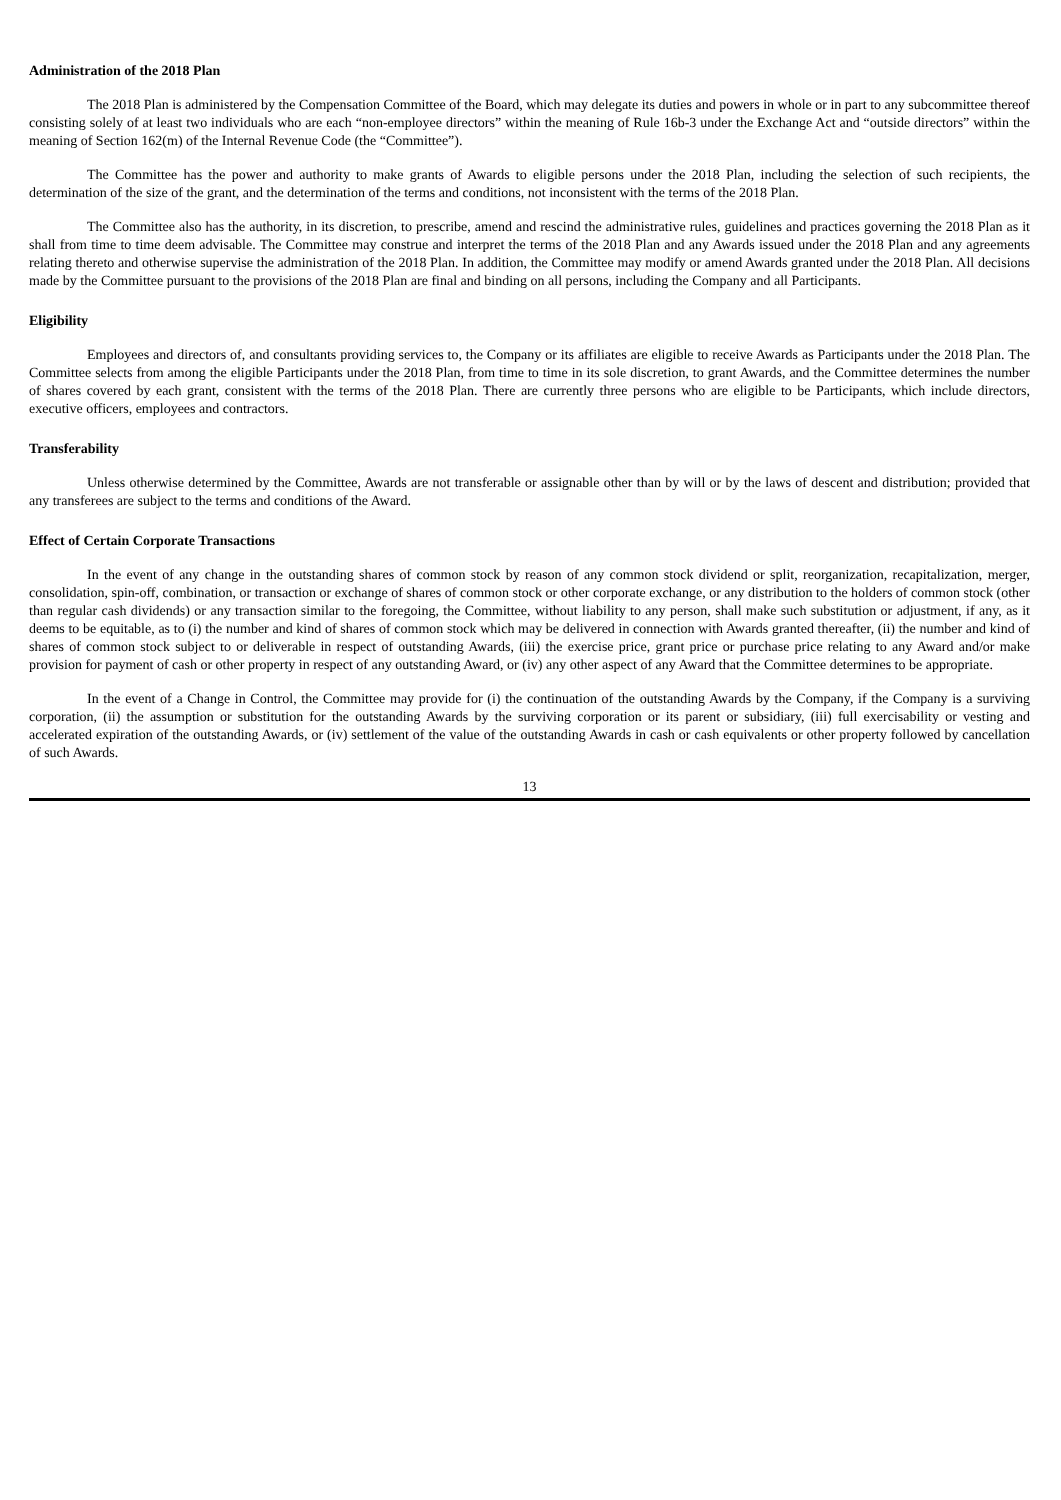Administration of the 2018 Plan
The 2018 Plan is administered by the Compensation Committee of the Board, which may delegate its duties and powers in whole or in part to any subcommittee thereof consisting solely of at least two individuals who are each “non-employee directors” within the meaning of Rule 16b-3 under the Exchange Act and “outside directors” within the meaning of Section 162(m) of the Internal Revenue Code (the “Committee”).
The Committee has the power and authority to make grants of Awards to eligible persons under the 2018 Plan, including the selection of such recipients, the determination of the size of the grant, and the determination of the terms and conditions, not inconsistent with the terms of the 2018 Plan.
The Committee also has the authority, in its discretion, to prescribe, amend and rescind the administrative rules, guidelines and practices governing the 2018 Plan as it shall from time to time deem advisable. The Committee may construe and interpret the terms of the 2018 Plan and any Awards issued under the 2018 Plan and any agreements relating thereto and otherwise supervise the administration of the 2018 Plan. In addition, the Committee may modify or amend Awards granted under the 2018 Plan. All decisions made by the Committee pursuant to the provisions of the 2018 Plan are final and binding on all persons, including the Company and all Participants.
Eligibility
Employees and directors of, and consultants providing services to, the Company or its affiliates are eligible to receive Awards as Participants under the 2018 Plan. The Committee selects from among the eligible Participants under the 2018 Plan, from time to time in its sole discretion, to grant Awards, and the Committee determines the number of shares covered by each grant, consistent with the terms of the 2018 Plan. There are currently three persons who are eligible to be Participants, which include directors, executive officers, employees and contractors.
Transferability
Unless otherwise determined by the Committee, Awards are not transferable or assignable other than by will or by the laws of descent and distribution; provided that any transferees are subject to the terms and conditions of the Award.
Effect of Certain Corporate Transactions
In the event of any change in the outstanding shares of common stock by reason of any common stock dividend or split, reorganization, recapitalization, merger, consolidation, spin-off, combination, or transaction or exchange of shares of common stock or other corporate exchange, or any distribution to the holders of common stock (other than regular cash dividends) or any transaction similar to the foregoing, the Committee, without liability to any person, shall make such substitution or adjustment, if any, as it deems to be equitable, as to (i) the number and kind of shares of common stock which may be delivered in connection with Awards granted thereafter, (ii) the number and kind of shares of common stock subject to or deliverable in respect of outstanding Awards, (iii) the exercise price, grant price or purchase price relating to any Award and/or make provision for payment of cash or other property in respect of any outstanding Award, or (iv) any other aspect of any Award that the Committee determines to be appropriate.
In the event of a Change in Control, the Committee may provide for (i) the continuation of the outstanding Awards by the Company, if the Company is a surviving corporation, (ii) the assumption or substitution for the outstanding Awards by the surviving corporation or its parent or subsidiary, (iii) full exercisability or vesting and accelerated expiration of the outstanding Awards, or (iv) settlement of the value of the outstanding Awards in cash or cash equivalents or other property followed by cancellation of such Awards.
13